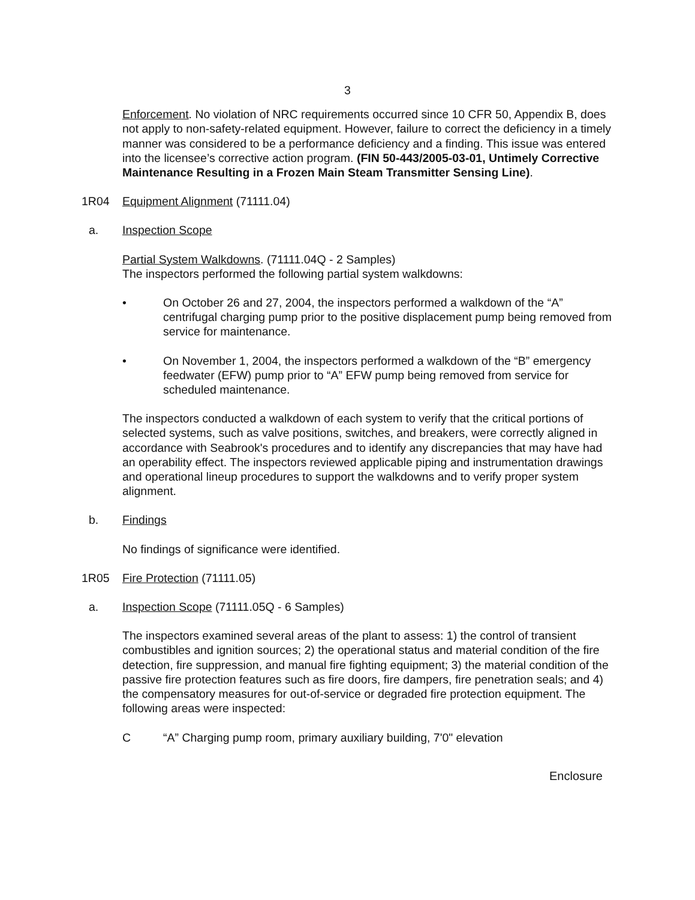3
Enforcement. No violation of NRC requirements occurred since 10 CFR 50, Appendix B, does not apply to non-safety-related equipment. However, failure to correct the deficiency in a timely manner was considered to be a performance deficiency and a finding. This issue was entered into the licensee’s corrective action program. (FIN 50-443/2005-03-01, Untimely Corrective Maintenance Resulting in a Frozen Main Steam Transmitter Sensing Line).
1R04 Equipment Alignment (71111.04)
a. Inspection Scope
Partial System Walkdowns. (71111.04Q - 2 Samples)
The inspectors performed the following partial system walkdowns:
• On October 26 and 27, 2004, the inspectors performed a walkdown of the “A” centrifugal charging pump prior to the positive displacement pump being removed from service for maintenance.
• On November 1, 2004, the inspectors performed a walkdown of the “B” emergency feedwater (EFW) pump prior to “A” EFW pump being removed from service for scheduled maintenance.
The inspectors conducted a walkdown of each system to verify that the critical portions of selected systems, such as valve positions, switches, and breakers, were correctly aligned in accordance with Seabrook's procedures and to identify any discrepancies that may have had an operability effect. The inspectors reviewed applicable piping and instrumentation drawings and operational lineup procedures to support the walkdowns and to verify proper system alignment.
b. Findings
No findings of significance were identified.
1R05 Fire Protection (71111.05)
a. Inspection Scope (71111.05Q - 6 Samples)
The inspectors examined several areas of the plant to assess: 1) the control of transient combustibles and ignition sources; 2) the operational status and material condition of the fire detection, fire suppression, and manual fire fighting equipment; 3) the material condition of the passive fire protection features such as fire doors, fire dampers, fire penetration seals; and 4) the compensatory measures for out-of-service or degraded fire protection equipment. The following areas were inspected:
C “A” Charging pump room, primary auxiliary building, 7'0" elevation
Enclosure